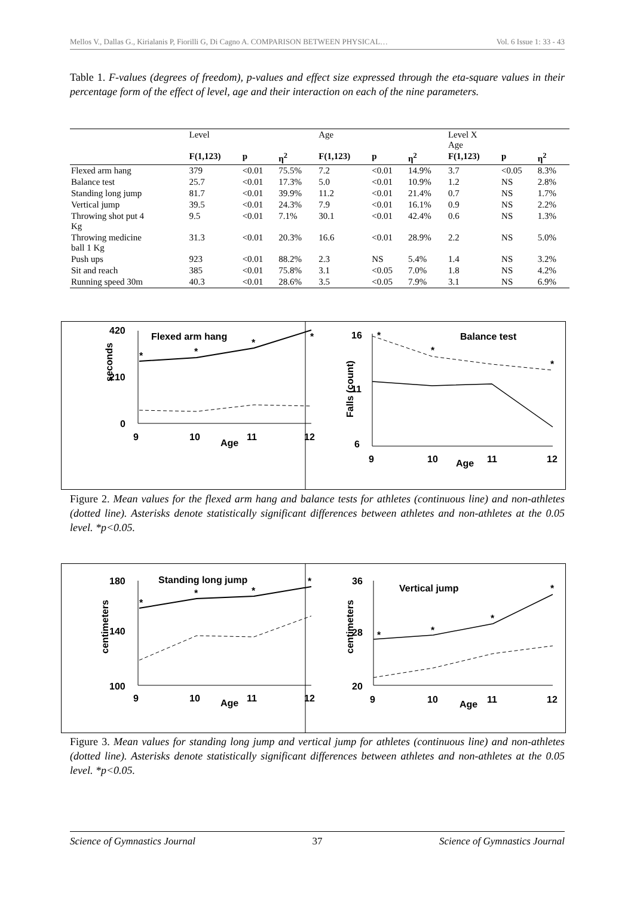Mellos V., Dallas G., Kirialanis P, Fiorilli G, Di Cagno A. COMPARISON BETWEEN PHYSICAL… Vol. 6 Issue 1: 33 - 43
Table 1. F-values (degrees of freedom), p-values and effect size expressed through the eta-square values in their percentage form of the effect of level, age and their interaction on each of the nine parameters.
| | Level | | | Age | | | Level X Age | | |
| --- | --- | --- | --- | --- | --- | --- | --- | --- | --- |
| | F(1,123) | p | η<sup>2</sup> | F(1,123) | p | η<sup>2</sup> | F(1,123) | p | η<sup>2</sup> |
| Flexed arm hang | 379 | <0.01 | 75.5% | 7.2 | <0.01 | 14.9% | 3.7 | <0.05 | 8.3% |
| Balance test | 25.7 | <0.01 | 17.3% | 5.0 | <0.01 | 10.9% | 1.2 | NS | 2.8% |
| Standing long jump | 81.7 | <0.01 | 39.9% | 11.2 | <0.01 | 21.4% | 0.7 | NS | 1.7% |
| Vertical jump | 39.5 | <0.01 | 24.3% | 7.9 | <0.01 | 16.1% | 0.9 | NS | 2.2% |
| Throwing shot put 4 Kg | 9.5 | <0.01 | 7.1% | 30.1 | <0.01 | 42.4% | 0.6 | NS | 1.3% |
| Throwing medicine ball 1 Kg | 31.3 | <0.01 | 20.3% | 16.6 | <0.01 | 28.9% | 2.2 | NS | 5.0% |
| Push ups | 923 | <0.01 | 88.2% | 2.3 | NS | 5.4% | 1.4 | NS | 3.2% |
| Sit and reach | 385 | <0.01 | 75.8% | 3.1 | <0.05 | 7.0% | 1.8 | NS | 4.2% |
| Running speed 30m | 40.3 | <0.01 | 28.6% | 3.5 | <0.05 | 7.9% | 3.1 | NS | 6.9% |
420
210
0
9
10
11
12
Age
Flexed arm hang
seconds
*
*
*
*
16
11
6
9
10
11
12
Age
Balance test
Falls (count)
*
*
*
Figure 2. Mean values for the flexed arm hang and balance tests for athletes (continuous line) and non-athletes (dotted line). Asterisks denote statistically significant differences between athletes and non-athletes at the 0.05 level. *p<0.05.
180
140
100
9
10
11
12
Age
Standing long jump
centimeters
*
*
*
*
36
28
20
9
10
11
12
Age
Vertical jump
centimeters
*
*
*
*
Figure 3. Mean values for standing long jump and vertical jump for athletes (continuous line) and non-athletes (dotted line). Asterisks denote statistically significant differences between athletes and non-athletes at the 0.05 level. *p<0.05.
Science of Gymnastics Journal 37 Science of Gymnastics Journal